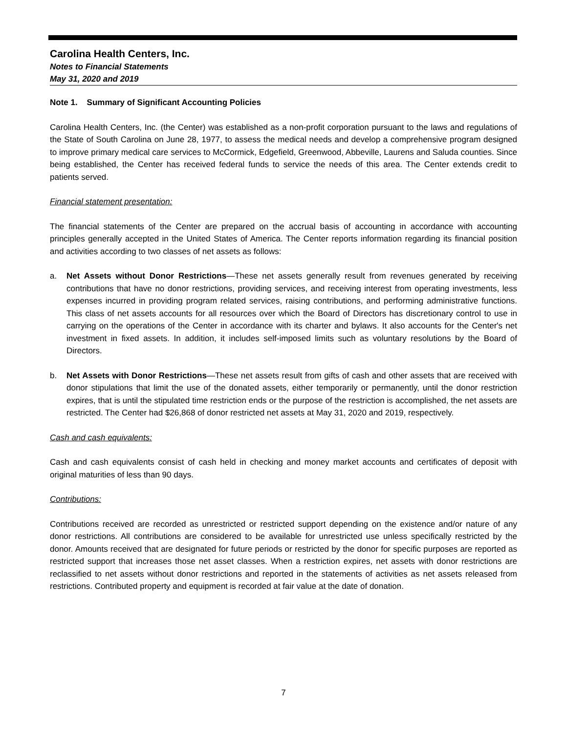Carolina Health Centers, Inc.
Notes to Financial Statements
May 31, 2020 and 2019
Note 1. Summary of Significant Accounting Policies
Carolina Health Centers, Inc. (the Center) was established as a non-profit corporation pursuant to the laws and regulations of the State of South Carolina on June 28, 1977, to assess the medical needs and develop a comprehensive program designed to improve primary medical care services to McCormick, Edgefield, Greenwood, Abbeville, Laurens and Saluda counties. Since being established, the Center has received federal funds to service the needs of this area. The Center extends credit to patients served.
Financial statement presentation:
The financial statements of the Center are prepared on the accrual basis of accounting in accordance with accounting principles generally accepted in the United States of America. The Center reports information regarding its financial position and activities according to two classes of net assets as follows:
a. Net Assets without Donor Restrictions—These net assets generally result from revenues generated by receiving contributions that have no donor restrictions, providing services, and receiving interest from operating investments, less expenses incurred in providing program related services, raising contributions, and performing administrative functions. This class of net assets accounts for all resources over which the Board of Directors has discretionary control to use in carrying on the operations of the Center in accordance with its charter and bylaws. It also accounts for the Center's net investment in fixed assets. In addition, it includes self-imposed limits such as voluntary resolutions by the Board of Directors.
b. Net Assets with Donor Restrictions—These net assets result from gifts of cash and other assets that are received with donor stipulations that limit the use of the donated assets, either temporarily or permanently, until the donor restriction expires, that is until the stipulated time restriction ends or the purpose of the restriction is accomplished, the net assets are restricted. The Center had $26,868 of donor restricted net assets at May 31, 2020 and 2019, respectively.
Cash and cash equivalents:
Cash and cash equivalents consist of cash held in checking and money market accounts and certificates of deposit with original maturities of less than 90 days.
Contributions:
Contributions received are recorded as unrestricted or restricted support depending on the existence and/or nature of any donor restrictions. All contributions are considered to be available for unrestricted use unless specifically restricted by the donor. Amounts received that are designated for future periods or restricted by the donor for specific purposes are reported as restricted support that increases those net asset classes. When a restriction expires, net assets with donor restrictions are reclassified to net assets without donor restrictions and reported in the statements of activities as net assets released from restrictions. Contributed property and equipment is recorded at fair value at the date of donation.
7